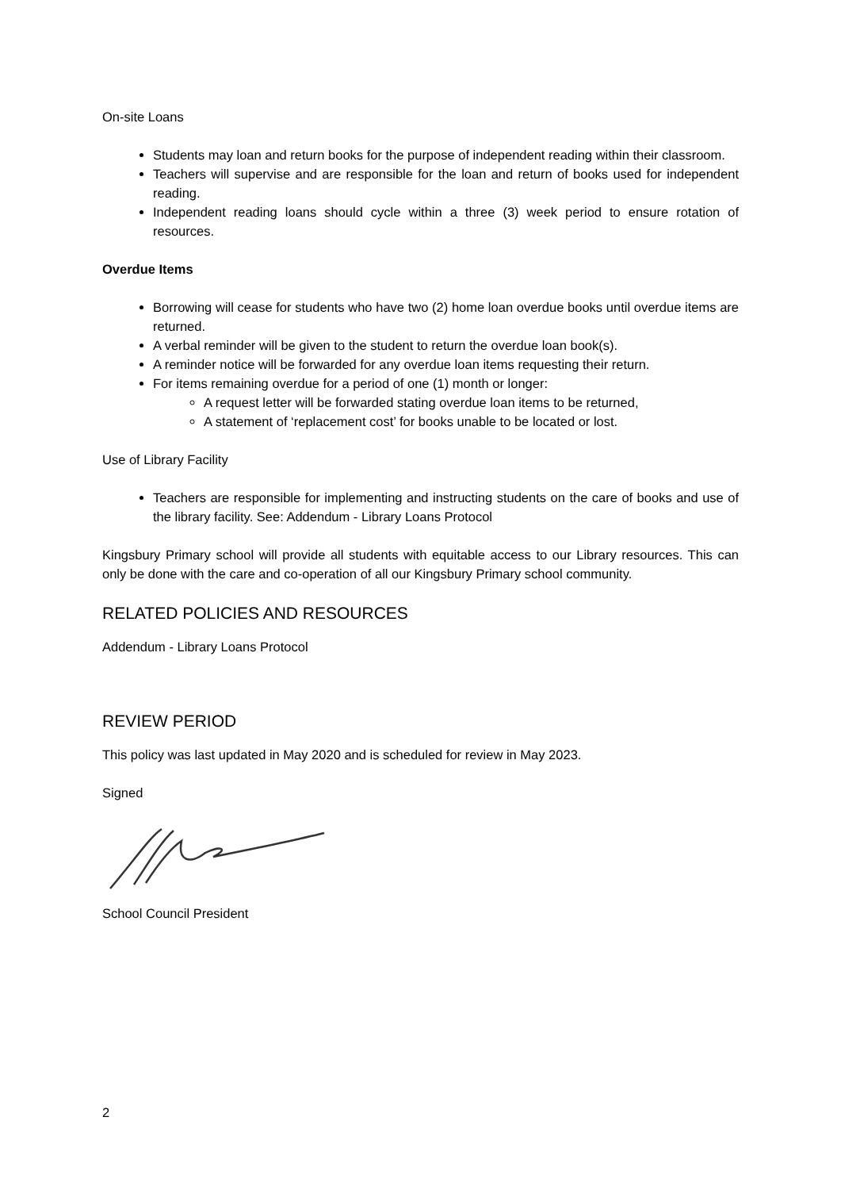On-site Loans
Students may loan and return books for the purpose of independent reading within their classroom.
Teachers will supervise and are responsible for the loan and return of books used for independent reading.
Independent reading loans should cycle within a three (3) week period to ensure rotation of resources.
Overdue Items
Borrowing will cease for students who have two (2) home loan overdue books until overdue items are returned.
A verbal reminder will be given to the student to return the overdue loan book(s).
A reminder notice will be forwarded for any overdue loan items requesting their return.
For items remaining overdue for a period of one (1) month or longer:
A request letter will be forwarded stating overdue loan items to be returned,
A statement of ‘replacement cost’ for books unable to be located or lost.
Use of Library Facility
Teachers are responsible for implementing and instructing students on the care of books and use of the library facility. See: Addendum - Library Loans Protocol
Kingsbury Primary school will provide all students with equitable access to our Library resources. This can only be done with the care and co-operation of all our Kingsbury Primary school community.
RELATED POLICIES AND RESOURCES
Addendum - Library Loans Protocol
REVIEW PERIOD
This policy was last updated in May 2020 and is scheduled for review in May 2023.
Signed
School Council President
2